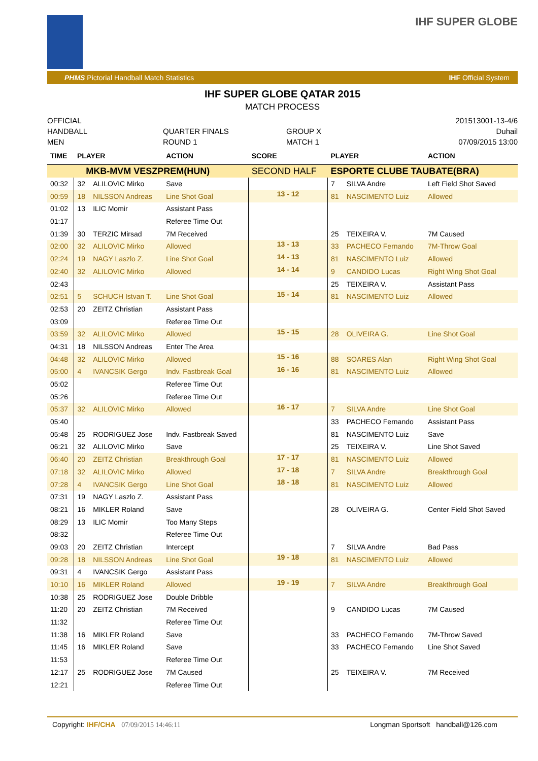IHF SUPER GLOBE
PHMS Pictorial Handball Match Statistics IHF Official System
IHF SUPER GLOBE QATAR 2015
MATCH PROCESS
OFFICIAL
HANDBALL
MEN
QUARTER FINALS
ROUND 1
GROUP X
MATCH 1
201513001-13-4/6
Duhail
07/09/2015 13:00
| TIME | PLAYER | | ACTION | SCORE | PLAYER | | ACTION |
| --- | --- | --- | --- | --- | --- | --- | --- |
| MKB-MVM VESZPREM(HUN) | | | | SECOND HALF | ESPORTE CLUBE TAUBATE(BRA) | | |
| 00:32 | 32 | ALILOVIC Mirko | Save | | 7 | SILVA Andre | Left Field Shot Saved |
| 00:59 | 18 | NILSSON Andreas | Line Shot Goal | 13 - 12 | 81 | NASCIMENTO Luiz | Allowed |
| 01:02 | 13 | ILIC Momir | Assistant Pass | | | | |
| 01:17 | | | Referee Time Out | | | | |
| 01:39 | 30 | TERZIC Mirsad | 7M Received | | 25 | TEIXEIRA V. | 7M Caused |
| 02:00 | 32 | ALILOVIC Mirko | Allowed | 13 - 13 | 33 | PACHECO Fernando | 7M-Throw Goal |
| 02:24 | 19 | NAGY Laszlo Z. | Line Shot Goal | 14 - 13 | 81 | NASCIMENTO Luiz | Allowed |
| 02:40 | 32 | ALILOVIC Mirko | Allowed | 14 - 14 | 9 | CANDIDO Lucas | Right Wing Shot Goal |
| 02:43 | | | | | 25 | TEIXEIRA V. | Assistant Pass |
| 02:51 | 5 | SCHUCH Istvan T. | Line Shot Goal | 15 - 14 | 81 | NASCIMENTO Luiz | Allowed |
| 02:53 | 20 | ZEITZ Christian | Assistant Pass | | | | |
| 03:09 | | | Referee Time Out | | | | |
| 03:59 | 32 | ALILOVIC Mirko | Allowed | 15 - 15 | 28 | OLIVEIRA G. | Line Shot Goal |
| 04:31 | 18 | NILSSON Andreas | Enter The Area | | | | |
| 04:48 | 32 | ALILOVIC Mirko | Allowed | 15 - 16 | 88 | SOARES Alan | Right Wing Shot Goal |
| 05:00 | 4 | IVANCSIK Gergo | Indv. Fastbreak Goal | 16 - 16 | 81 | NASCIMENTO Luiz | Allowed |
| 05:02 | | | Referee Time Out | | | | |
| 05:26 | | | Referee Time Out | | | | |
| 05:37 | 32 | ALILOVIC Mirko | Allowed | 16 - 17 | 7 | SILVA Andre | Line Shot Goal |
| 05:40 | | | | | 33 | PACHECO Fernando | Assistant Pass |
| 05:48 | 25 | RODRIGUEZ Jose | Indv. Fastbreak Saved | | 81 | NASCIMENTO Luiz | Save |
| 06:21 | 32 | ALILOVIC Mirko | Save | | 25 | TEIXEIRA V. | Line Shot Saved |
| 06:40 | 20 | ZEITZ Christian | Breakthrough Goal | 17 - 17 | 81 | NASCIMENTO Luiz | Allowed |
| 07:18 | 32 | ALILOVIC Mirko | Allowed | 17 - 18 | 7 | SILVA Andre | Breakthrough Goal |
| 07:28 | 4 | IVANCSIK Gergo | Line Shot Goal | 18 - 18 | 81 | NASCIMENTO Luiz | Allowed |
| 07:31 | 19 | NAGY Laszlo Z. | Assistant Pass | | | | |
| 08:21 | 16 | MIKLER Roland | Save | | 28 | OLIVEIRA G. | Center Field Shot Saved |
| 08:29 | 13 | ILIC Momir | Too Many Steps | | | | |
| 08:32 | | | Referee Time Out | | | | |
| 09:03 | 20 | ZEITZ Christian | Intercept | | 7 | SILVA Andre | Bad Pass |
| 09:28 | 18 | NILSSON Andreas | Line Shot Goal | 19 - 18 | 81 | NASCIMENTO Luiz | Allowed |
| 09:31 | 4 | IVANCSIK Gergo | Assistant Pass | | | | |
| 10:10 | 16 | MIKLER Roland | Allowed | 19 - 19 | 7 | SILVA Andre | Breakthrough Goal |
| 10:38 | 25 | RODRIGUEZ Jose | Double Dribble | | | | |
| 11:20 | 20 | ZEITZ Christian | 7M Received | | 9 | CANDIDO Lucas | 7M Caused |
| 11:32 | | | Referee Time Out | | | | |
| 11:38 | 16 | MIKLER Roland | Save | | 33 | PACHECO Fernando | 7M-Throw Saved |
| 11:45 | 16 | MIKLER Roland | Save | | 33 | PACHECO Fernando | Line Shot Saved |
| 11:53 | | | Referee Time Out | | | | |
| 12:17 | 25 | RODRIGUEZ Jose | 7M Caused | | 25 | TEIXEIRA V. | 7M Received |
| 12:21 | | | Referee Time Out | | | | |
Copyright: IHF/CHA 07/09/2015 14:46:11 Longman Sportsoft handball@126.com